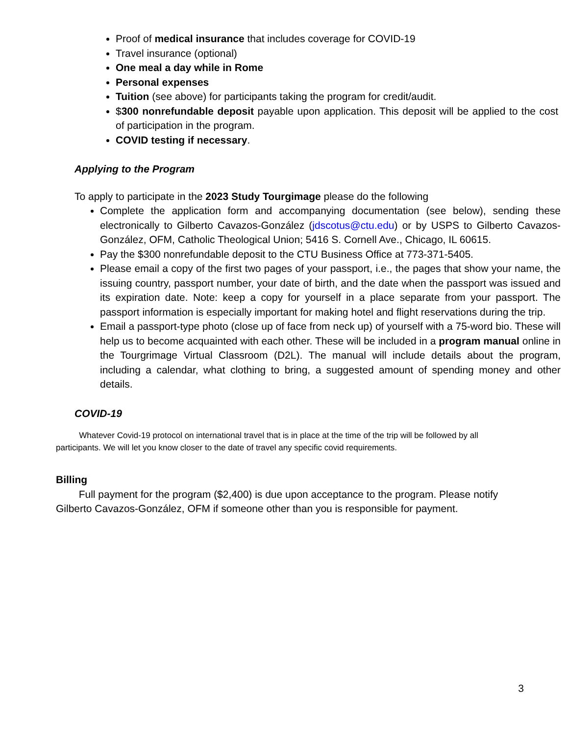Proof of medical insurance that includes coverage for COVID-19
Travel insurance (optional)
One meal a day while in Rome
Personal expenses
Tuition (see above) for participants taking the program for credit/audit.
$300 nonrefundable deposit payable upon application. This deposit will be applied to the cost of participation in the program.
COVID testing if necessary.
Applying to the Program
To apply to participate in the 2023 Study Tourgimage please do the following
Complete the application form and accompanying documentation (see below), sending these electronically to Gilberto Cavazos-González (jdscotus@ctu.edu) or by USPS to Gilberto Cavazos-González, OFM, Catholic Theological Union; 5416 S. Cornell Ave., Chicago, IL 60615.
Pay the $300 nonrefundable deposit to the CTU Business Office at 773-371-5405.
Please email a copy of the first two pages of your passport, i.e., the pages that show your name, the issuing country, passport number, your date of birth, and the date when the passport was issued and its expiration date. Note: keep a copy for yourself in a place separate from your passport. The passport information is especially important for making hotel and flight reservations during the trip.
Email a passport-type photo (close up of face from neck up) of yourself with a 75-word bio. These will help us to become acquainted with each other. These will be included in a program manual online in the Tourgrimage Virtual Classroom (D2L). The manual will include details about the program, including a calendar, what clothing to bring, a suggested amount of spending money and other details.
COVID-19
Whatever Covid-19 protocol on international travel that is in place at the time of the trip will be followed by all participants. We will let you know closer to the date of travel any specific covid requirements.
Billing
Full payment for the program ($2,400) is due upon acceptance to the program. Please notify Gilberto Cavazos-González, OFM if someone other than you is responsible for payment.
3